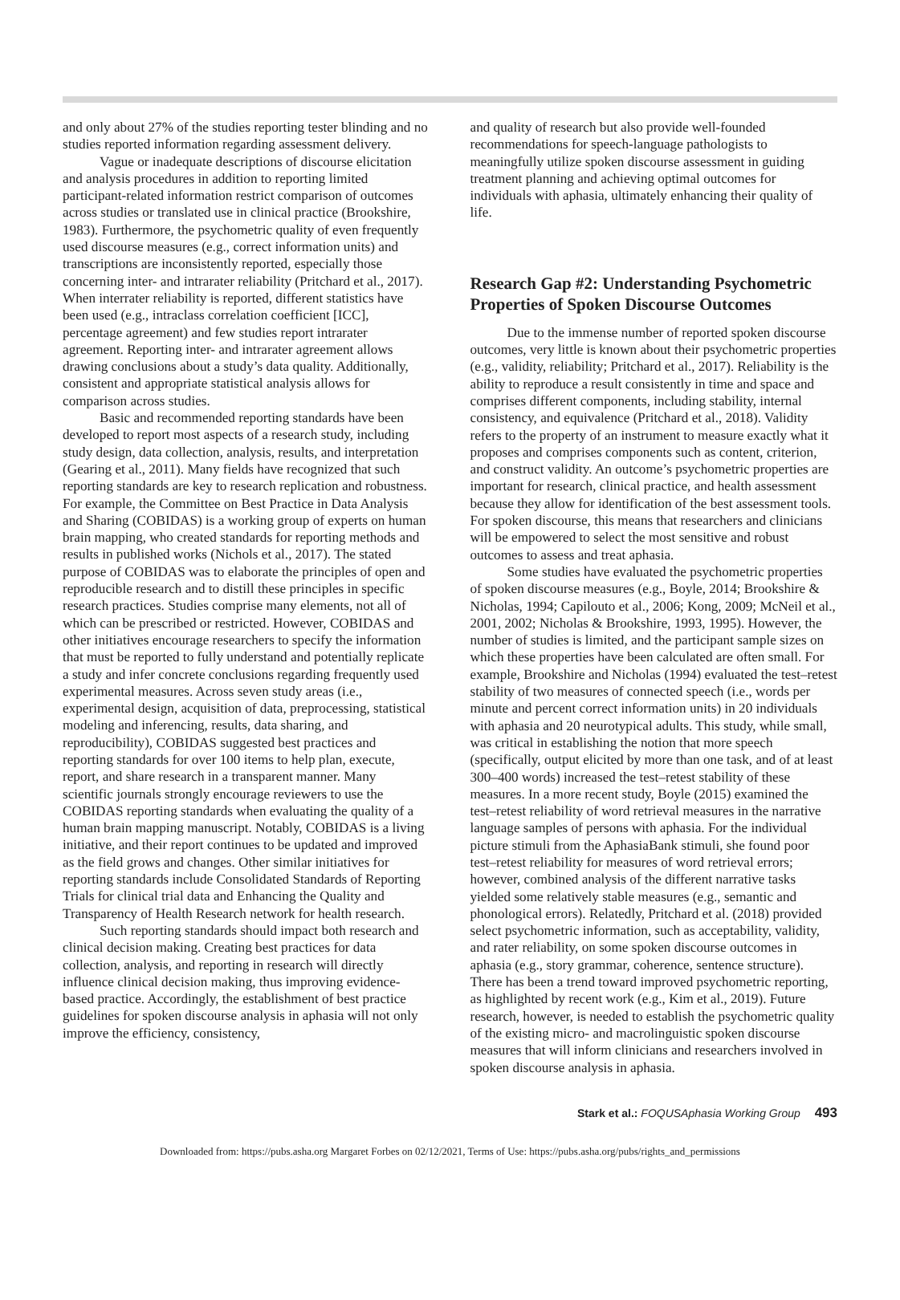and only about 27% of the studies reporting tester blinding and no studies reported information regarding assessment delivery.
Vague or inadequate descriptions of discourse elicitation and analysis procedures in addition to reporting limited participant-related information restrict comparison of outcomes across studies or translated use in clinical practice (Brookshire, 1983). Furthermore, the psychometric quality of even frequently used discourse measures (e.g., correct information units) and transcriptions are inconsistently reported, especially those concerning inter- and intrarater reliability (Pritchard et al., 2017). When interrater reliability is reported, different statistics have been used (e.g., intraclass correlation coefficient [ICC], percentage agreement) and few studies report intrarater agreement. Reporting inter- and intrarater agreement allows drawing conclusions about a study’s data quality. Additionally, consistent and appropriate statistical analysis allows for comparison across studies.
Basic and recommended reporting standards have been developed to report most aspects of a research study, including study design, data collection, analysis, results, and interpretation (Gearing et al., 2011). Many fields have recognized that such reporting standards are key to research replication and robustness. For example, the Committee on Best Practice in Data Analysis and Sharing (COBIDAS) is a working group of experts on human brain mapping, who created standards for reporting methods and results in published works (Nichols et al., 2017). The stated purpose of COBIDAS was to elaborate the principles of open and reproducible research and to distill these principles in specific research practices. Studies comprise many elements, not all of which can be prescribed or restricted. However, COBIDAS and other initiatives encourage researchers to specify the information that must be reported to fully understand and potentially replicate a study and infer concrete conclusions regarding frequently used experimental measures. Across seven study areas (i.e., experimental design, acquisition of data, preprocessing, statistical modeling and inferencing, results, data sharing, and reproducibility), COBIDAS suggested best practices and reporting standards for over 100 items to help plan, execute, report, and share research in a transparent manner. Many scientific journals strongly encourage reviewers to use the COBIDAS reporting standards when evaluating the quality of a human brain mapping manuscript. Notably, COBIDAS is a living initiative, and their report continues to be updated and improved as the field grows and changes. Other similar initiatives for reporting standards include Consolidated Standards of Reporting Trials for clinical trial data and Enhancing the Quality and Transparency of Health Research network for health research.
Such reporting standards should impact both research and clinical decision making. Creating best practices for data collection, analysis, and reporting in research will directly influence clinical decision making, thus improving evidence-based practice. Accordingly, the establishment of best practice guidelines for spoken discourse analysis in aphasia will not only improve the efficiency, consistency,
and quality of research but also provide well-founded recommendations for speech-language pathologists to meaningfully utilize spoken discourse assessment in guiding treatment planning and achieving optimal outcomes for individuals with aphasia, ultimately enhancing their quality of life.
Research Gap #2: Understanding Psychometric Properties of Spoken Discourse Outcomes
Due to the immense number of reported spoken discourse outcomes, very little is known about their psychometric properties (e.g., validity, reliability; Pritchard et al., 2017). Reliability is the ability to reproduce a result consistently in time and space and comprises different components, including stability, internal consistency, and equivalence (Pritchard et al., 2018). Validity refers to the property of an instrument to measure exactly what it proposes and comprises components such as content, criterion, and construct validity. An outcome’s psychometric properties are important for research, clinical practice, and health assessment because they allow for identification of the best assessment tools. For spoken discourse, this means that researchers and clinicians will be empowered to select the most sensitive and robust outcomes to assess and treat aphasia.
Some studies have evaluated the psychometric properties of spoken discourse measures (e.g., Boyle, 2014; Brookshire & Nicholas, 1994; Capilouto et al., 2006; Kong, 2009; McNeil et al., 2001, 2002; Nicholas & Brookshire, 1993, 1995). However, the number of studies is limited, and the participant sample sizes on which these properties have been calculated are often small. For example, Brookshire and Nicholas (1994) evaluated the test–retest stability of two measures of connected speech (i.e., words per minute and percent correct information units) in 20 individuals with aphasia and 20 neurotypical adults. This study, while small, was critical in establishing the notion that more speech (specifically, output elicited by more than one task, and of at least 300–400 words) increased the test–retest stability of these measures. In a more recent study, Boyle (2015) examined the test–retest reliability of word retrieval measures in the narrative language samples of persons with aphasia. For the individual picture stimuli from the AphasiaBank stimuli, she found poor test–retest reliability for measures of word retrieval errors; however, combined analysis of the different narrative tasks yielded some relatively stable measures (e.g., semantic and phonological errors). Relatedly, Pritchard et al. (2018) provided select psychometric information, such as acceptability, validity, and rater reliability, on some spoken discourse outcomes in aphasia (e.g., story grammar, coherence, sentence structure). There has been a trend toward improved psychometric reporting, as highlighted by recent work (e.g., Kim et al., 2019). Future research, however, is needed to establish the psychometric quality of the existing micro- and macrolinguistic spoken discourse measures that will inform clinicians and researchers involved in spoken discourse analysis in aphasia.
Stark et al.: FOQUSAphasia Working Group 493
Downloaded from: https://pubs.asha.org Margaret Forbes on 02/12/2021, Terms of Use: https://pubs.asha.org/pubs/rights_and_permissions